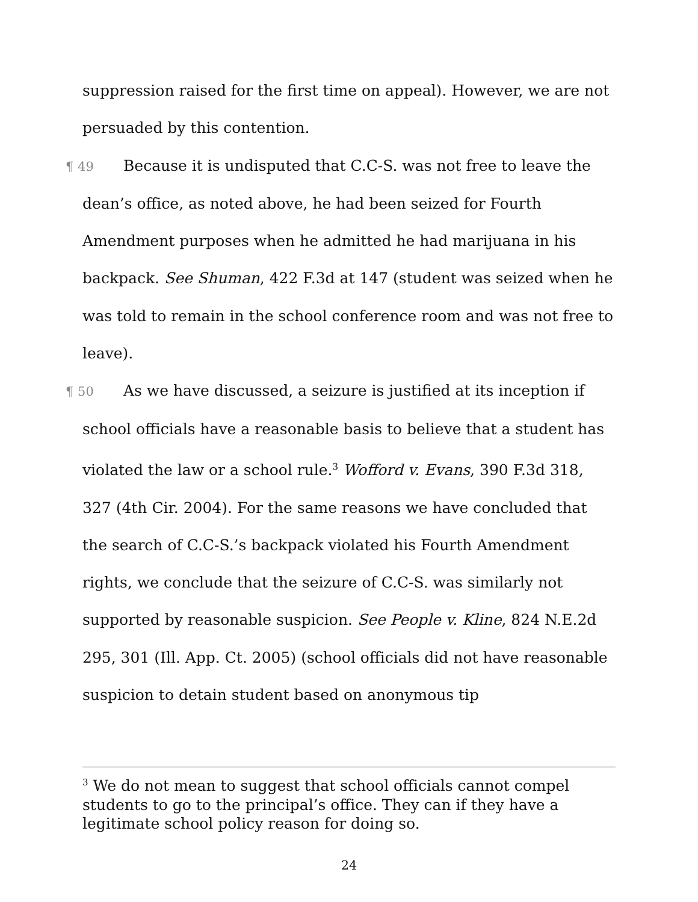suppression raised for the first time on appeal). However, we are not persuaded by this contention.
¶ 49 Because it is undisputed that C.C-S. was not free to leave the dean’s office, as noted above, he had been seized for Fourth Amendment purposes when he admitted he had marijuana in his backpack. See Shuman, 422 F.3d at 147 (student was seized when he was told to remain in the school conference room and was not free to leave).
¶ 50 As we have discussed, a seizure is justified at its inception if school officials have a reasonable basis to believe that a student has violated the law or a school rule.<sup>3</sup> Wofford v. Evans, 390 F.3d 318, 327 (4th Cir. 2004). For the same reasons we have concluded that the search of C.C-S.’s backpack violated his Fourth Amendment rights, we conclude that the seizure of C.C-S. was similarly not supported by reasonable suspicion. See People v. Kline, 824 N.E.2d 295, 301 (Ill. App. Ct. 2005) (school officials did not have reasonable suspicion to detain student based on anonymous tip
<sup>3</sup> We do not mean to suggest that school officials cannot compel students to go to the principal’s office. They can if they have a legitimate school policy reason for doing so.
24